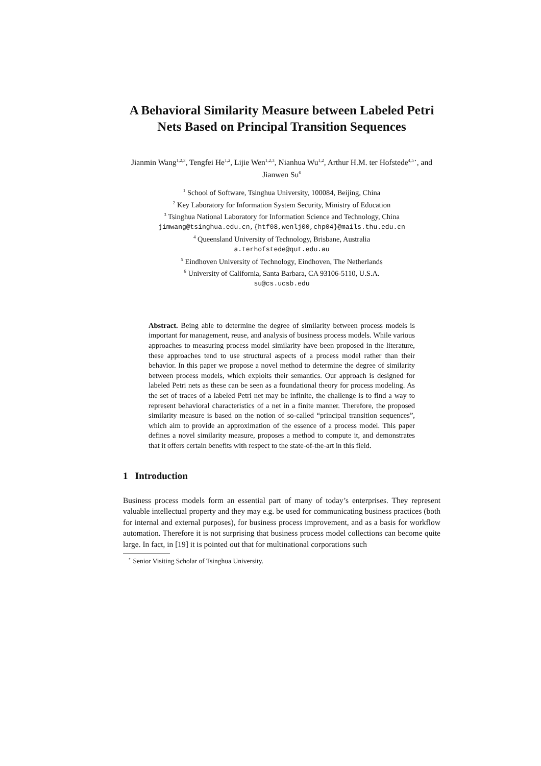A Behavioral Similarity Measure between Labeled Petri Nets Based on Principal Transition Sequences
Jianmin Wang<sup>1,2,3</sup>, Tengfei He<sup>1,2</sup>, Lijie Wen<sup>1,2,3</sup>, Nianhua Wu<sup>1,2</sup>, Arthur H.M. ter Hofstede<sup>4,5⋆</sup>, and Jianwen Su<sup>6</sup>
<sup>1</sup> School of Software, Tsinghua University, 100084, Beijing, China
<sup>2</sup> Key Laboratory for Information System Security, Ministry of Education
<sup>3</sup> Tsinghua National Laboratory for Information Science and Technology, China
jimwang@tsinghua.edu.cn,{htf08,wenlj00,chp04}@mails.thu.edu.cn
<sup>4</sup> Queensland University of Technology, Brisbane, Australia
a.terhofstede@qut.edu.au
<sup>5</sup> Eindhoven University of Technology, Eindhoven, The Netherlands
<sup>6</sup> University of California, Santa Barbara, CA 93106-5110, U.S.A.
su@cs.ucsb.edu
Abstract. Being able to determine the degree of similarity between process models is important for management, reuse, and analysis of business process models. While various approaches to measuring process model similarity have been proposed in the literature, these approaches tend to use structural aspects of a process model rather than their behavior. In this paper we propose a novel method to determine the degree of similarity between process models, which exploits their semantics. Our approach is designed for labeled Petri nets as these can be seen as a foundational theory for process modeling. As the set of traces of a labeled Petri net may be infinite, the challenge is to find a way to represent behavioral characteristics of a net in a finite manner. Therefore, the proposed similarity measure is based on the notion of so-called “principal transition sequences”, which aim to provide an approximation of the essence of a process model. This paper defines a novel similarity measure, proposes a method to compute it, and demonstrates that it offers certain benefits with respect to the state-of-the-art in this field.
1 Introduction
Business process models form an essential part of many of today’s enterprises. They represent valuable intellectual property and they may e.g. be used for communicating business practices (both for internal and external purposes), for business process improvement, and as a basis for workflow automation. Therefore it is not surprising that business process model collections can become quite large. In fact, in [19] it is pointed out that for multinational corporations such
<sup>⋆</sup> Senior Visiting Scholar of Tsinghua University.